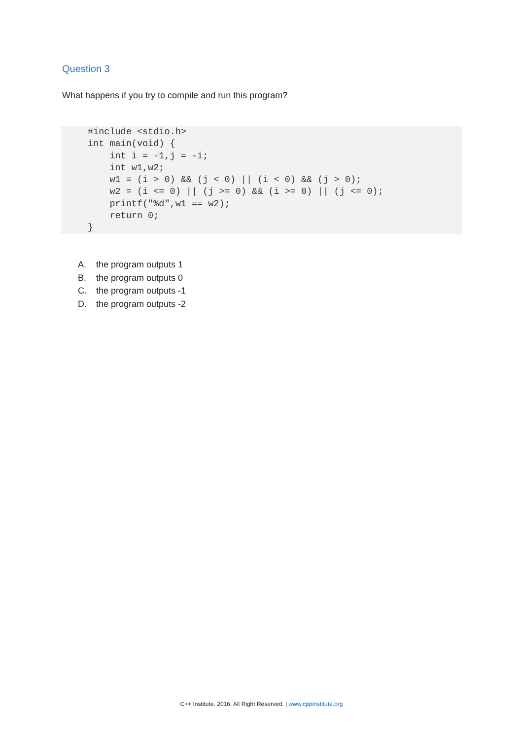Question 3
What happens if you try to compile and run this program?
#include <stdio.h>
int main(void) {
    int i = -1,j = -i;
    int w1,w2;
    w1 = (i > 0) && (j < 0) || (i < 0) && (j > 0);
    w2 = (i <= 0) || (j >= 0) && (i >= 0) || (j <= 0);
    printf("%d",w1 == w2);
    return 0;
}
A. the program outputs 1
B. the program outputs 0
C. the program outputs -1
D. the program outputs -2
C++ Institute. 2016. All Right Reserved. | www.cppinstitute.org